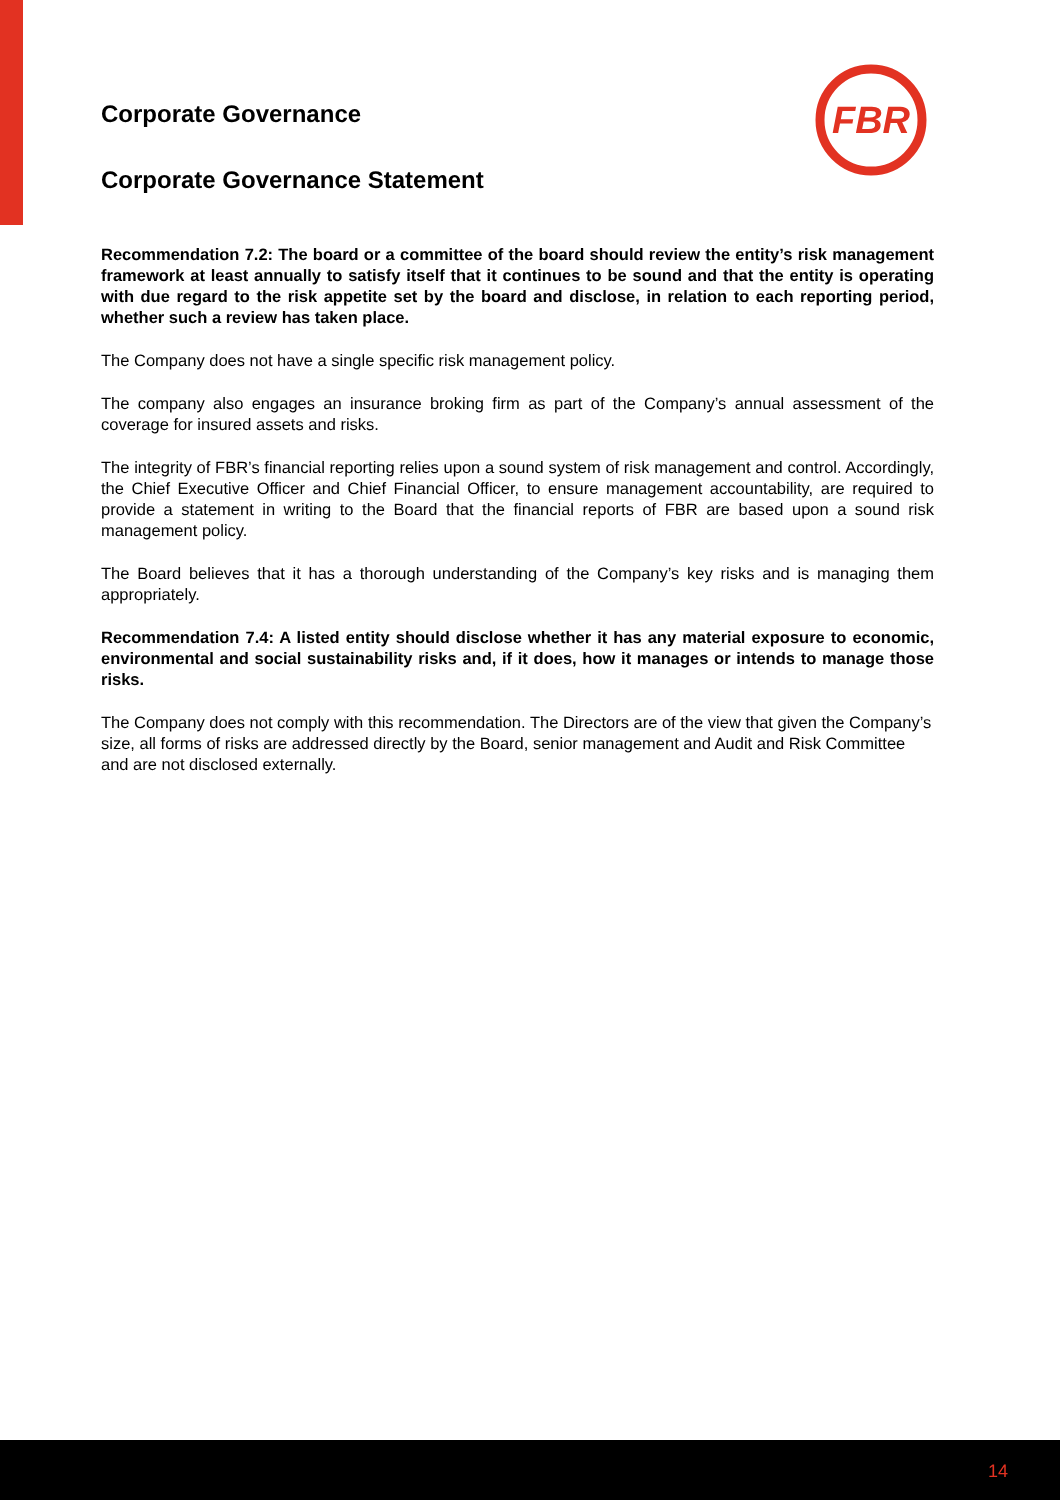FBR
Corporate Governance
Corporate Governance Statement
Recommendation 7.2: The board or a committee of the board should review the entity’s risk management framework at least annually to satisfy itself that it continues to be sound and that the entity is operating with due regard to the risk appetite set by the board and disclose, in relation to each reporting period, whether such a review has taken place.
The Company does not have a single specific risk management policy.
The company also engages an insurance broking firm as part of the Company’s annual assessment of the coverage for insured assets and risks.
The integrity of FBR’s financial reporting relies upon a sound system of risk management and control. Accordingly, the Chief Executive Officer and Chief Financial Officer, to ensure management accountability, are required to provide a statement in writing to the Board that the financial reports of FBR are based upon a sound risk management policy.
The Board believes that it has a thorough understanding of the Company’s key risks and is managing them appropriately.
Recommendation 7.4: A listed entity should disclose whether it has any material exposure to economic, environmental and social sustainability risks and, if it does, how it manages or intends to manage those risks.
The Company does not comply with this recommendation. The Directors are of the view that given the Company’s size, all forms of risks are addressed directly by the Board, senior management and Audit and Risk Committee and are not disclosed externally.
14